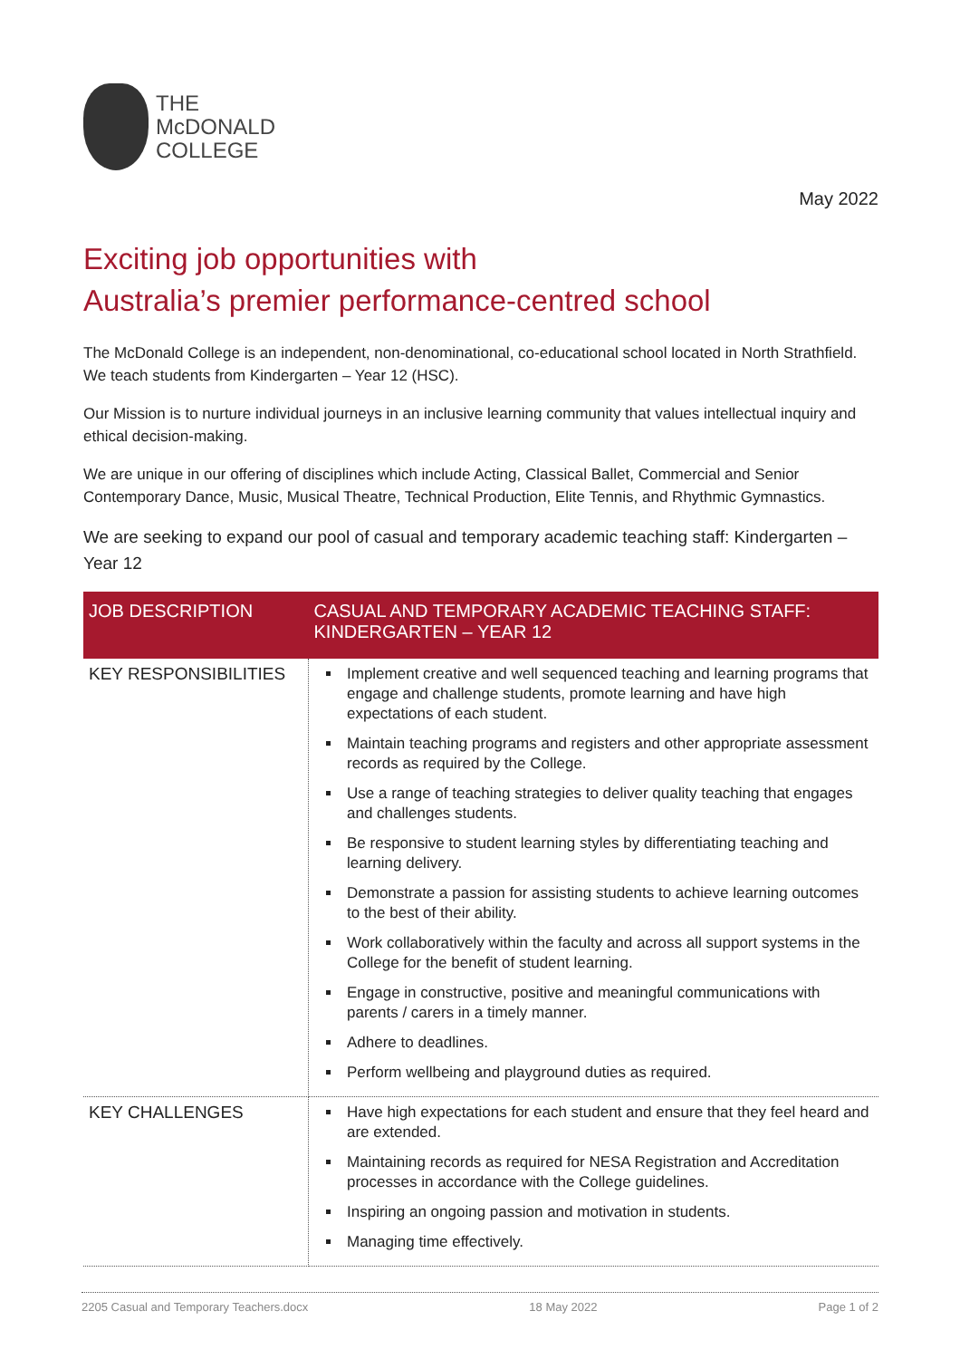THE
McDONALD
COLLEGE
May 2022
Exciting job opportunities with
Australia’s premier performance-centred school
The McDonald College is an independent, non-denominational, co-educational school located in North Strathfield. We teach students from Kindergarten – Year 12 (HSC).
Our Mission is to nurture individual journeys in an inclusive learning community that values intellectual inquiry and ethical decision-making.
We are unique in our offering of disciplines which include Acting, Classical Ballet, Commercial and Senior Contemporary Dance, Music, Musical Theatre, Technical Production, Elite Tennis, and Rhythmic Gymnastics.
We are seeking to expand our pool of casual and temporary academic teaching staff: Kindergarten – Year 12
| JOB DESCRIPTION | CASUAL AND TEMPORARY ACADEMIC TEACHING STAFF: KINDERGARTEN – YEAR 12 |
| --- | --- |
| KEY RESPONSIBILITIES | Implement creative and well sequenced teaching and learning programs that engage and challenge students, promote learning and have high expectations of each student. Maintain teaching programs and registers and other appropriate assessment records as required by the College. Use a range of teaching strategies to deliver quality teaching that engages and challenges students. Be responsive to student learning styles by differentiating teaching and learning delivery. Demonstrate a passion for assisting students to achieve learning outcomes to the best of their ability. Work collaboratively within the faculty and across all support systems in the College for the benefit of student learning. Engage in constructive, positive and meaningful communications with parents / carers in a timely manner. Adhere to deadlines. Perform wellbeing and playground duties as required. |
| KEY CHALLENGES | Have high expectations for each student and ensure that they feel heard and are extended. Maintaining records as required for NESA Registration and Accreditation processes in accordance with the College guidelines. Inspiring an ongoing passion and motivation in students. Managing time effectively. |
2205 Casual and Temporary Teachers.docx 18 May 2022 Page 1 of 2